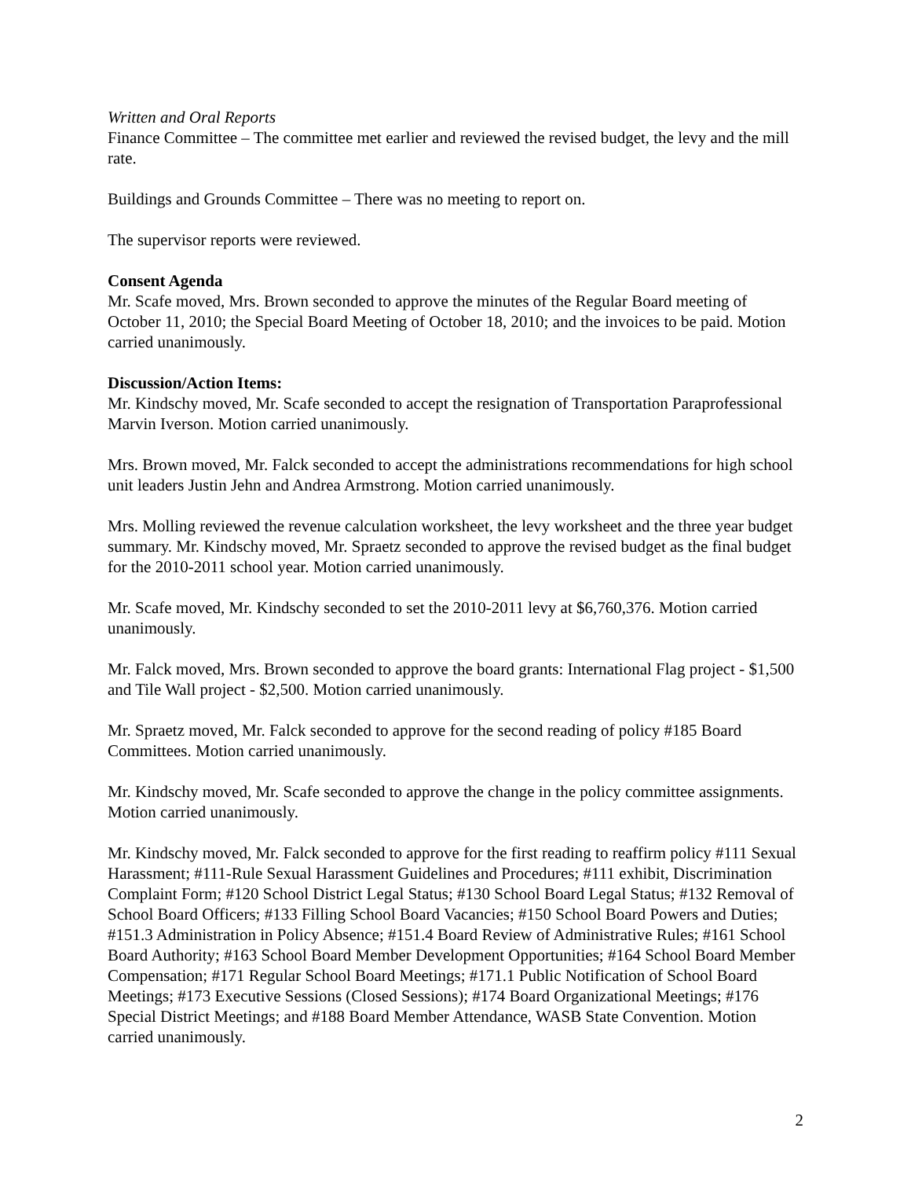Written and Oral Reports
Finance Committee – The committee met earlier and reviewed the revised budget, the levy and the mill rate.
Buildings and Grounds Committee – There was no meeting to report on.
The supervisor reports were reviewed.
Consent Agenda
Mr. Scafe moved, Mrs. Brown seconded to approve the minutes of the Regular Board meeting of October 11, 2010; the Special Board Meeting of October 18, 2010; and the invoices to be paid. Motion carried unanimously.
Discussion/Action Items:
Mr. Kindschy moved, Mr. Scafe seconded to accept the resignation of Transportation Paraprofessional Marvin Iverson. Motion carried unanimously.
Mrs. Brown moved, Mr. Falck seconded to accept the administrations recommendations for high school unit leaders Justin Jehn and Andrea Armstrong. Motion carried unanimously.
Mrs. Molling reviewed the revenue calculation worksheet, the levy worksheet and the three year budget summary. Mr. Kindschy moved, Mr. Spraetz seconded to approve the revised budget as the final budget for the 2010-2011 school year. Motion carried unanimously.
Mr. Scafe moved, Mr. Kindschy seconded to set the 2010-2011 levy at $6,760,376. Motion carried unanimously.
Mr. Falck moved, Mrs. Brown seconded to approve the board grants: International Flag project - $1,500 and Tile Wall project - $2,500. Motion carried unanimously.
Mr. Spraetz moved, Mr. Falck seconded to approve for the second reading of policy #185 Board Committees. Motion carried unanimously.
Mr. Kindschy moved, Mr. Scafe seconded to approve the change in the policy committee assignments. Motion carried unanimously.
Mr. Kindschy moved, Mr. Falck seconded to approve for the first reading to reaffirm policy #111 Sexual Harassment; #111-Rule Sexual Harassment Guidelines and Procedures; #111 exhibit, Discrimination Complaint Form; #120 School District Legal Status; #130 School Board Legal Status; #132 Removal of School Board Officers; #133 Filling School Board Vacancies; #150 School Board Powers and Duties; #151.3 Administration in Policy Absence; #151.4 Board Review of Administrative Rules; #161 School Board Authority; #163 School Board Member Development Opportunities; #164 School Board Member Compensation; #171 Regular School Board Meetings; #171.1 Public Notification of School Board Meetings; #173 Executive Sessions (Closed Sessions); #174 Board Organizational Meetings; #176 Special District Meetings; and #188 Board Member Attendance, WASB State Convention. Motion carried unanimously.
2